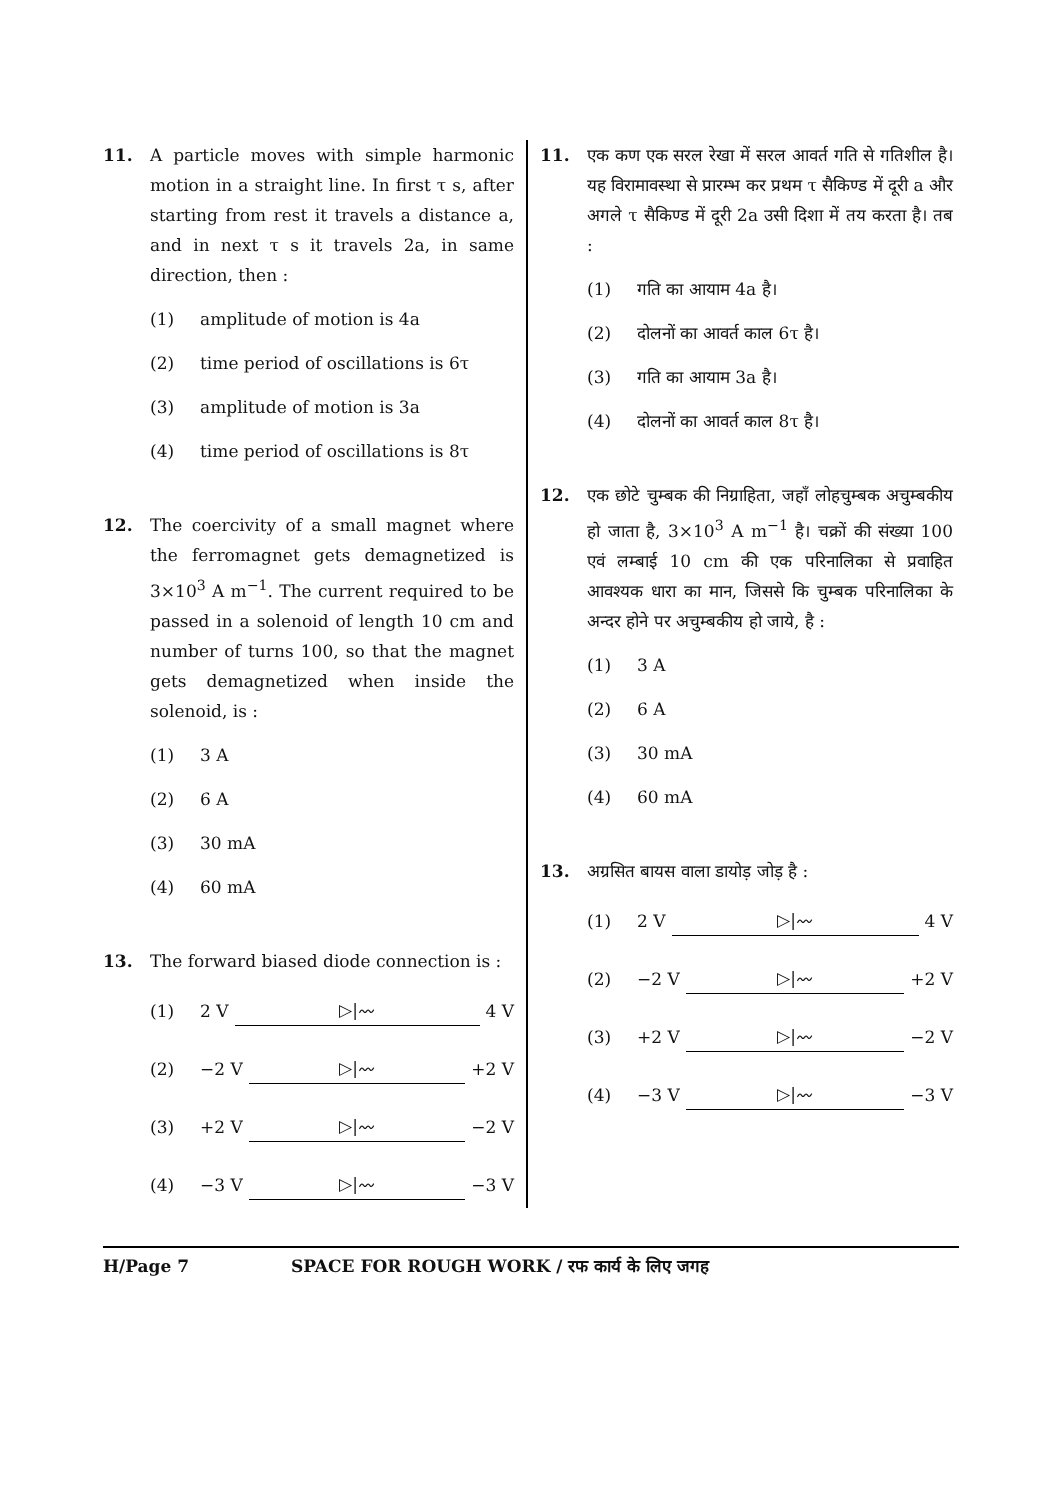11. A particle moves with simple harmonic motion in a straight line. In first τ s, after starting from rest it travels a distance a, and in next τ s it travels 2a, in same direction, then :
(1) amplitude of motion is 4a
(2) time period of oscillations is 6τ
(3) amplitude of motion is 3a
(4) time period of oscillations is 8τ
12. The coercivity of a small magnet where the ferromagnet gets demagnetized is 3×10<sup>3</sup> A m<sup>−1</sup>. The current required to be passed in a solenoid of length 10 cm and number of turns 100, so that the magnet gets demagnetized when inside the solenoid, is :
(1) 3 A
(2) 6 A
(3) 30 mA
(4) 60 mA
13. The forward biased diode connection is :
(1) 2 V ▷|〰 4 V
(2) −2 V ▷|〰 +2 V
(3) +2 V ▷|〰 −2 V
(4) −3 V ▷|〰 −3 V
11. एक कण एक सरल रेखा में सरल आवर्त गति से गतिशील है। यह विरामावस्था से प्रारम्भ कर प्रथम τ सैकिण्ड में दूरी a और अगले τ सैकिण्ड में दूरी 2a उसी दिशा में तय करता है। तब :
(1) गति का आयाम 4a है।
(2) दोलनों का आवर्त काल 6τ है।
(3) गति का आयाम 3a है।
(4) दोलनों का आवर्त काल 8τ है।
12. एक छोटे चुम्बक की निग्राहिता, जहाँ लोहचुम्बक अचुम्बकीय हो जाता है, 3×10<sup>3</sup> A m<sup>−1</sup> है। चक्रों की संख्या 100 एवं लम्बाई 10 cm की एक परिनालिका से प्रवाहित आवश्यक धारा का मान, जिससे कि चुम्बक परिनालिका के अन्दर होने पर अचुम्बकीय हो जाये, है :
(1) 3 A
(2) 6 A
(3) 30 mA
(4) 60 mA
13. अग्रसित बायस वाला डायोड़ जोड़ है :
(1) 2 V ▷|〰 4 V
(2) −2 V ▷|〰 +2 V
(3) +2 V ▷|〰 −2 V
(4) −3 V ▷|〰 −3 V
H/Page 7 SPACE FOR ROUGH WORK / रफ कार्य के लिए जगह